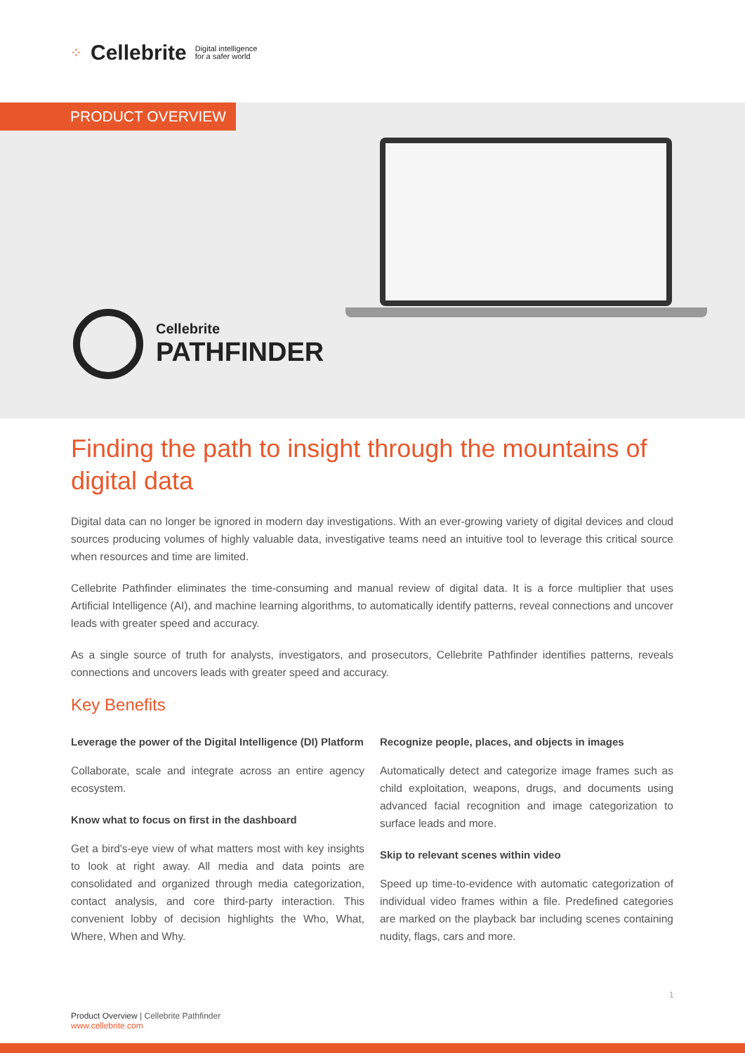⁘ Cellebrite Digital intelligence
for a safer world
PRODUCT OVERVIEW
Cellebrite
PATHFINDER
Finding the path to insight through the mountains of digital data
Digital data can no longer be ignored in modern day investigations. With an ever-growing variety of digital devices and cloud sources producing volumes of highly valuable data, investigative teams need an intuitive tool to leverage this critical source when resources and time are limited.
Cellebrite Pathfinder eliminates the time-consuming and manual review of digital data. It is a force multiplier that uses Artificial Intelligence (AI), and machine learning algorithms, to automatically identify patterns, reveal connections and uncover leads with greater speed and accuracy.
As a single source of truth for analysts, investigators, and prosecutors, Cellebrite Pathfinder identifies patterns, reveals connections and uncovers leads with greater speed and accuracy.
Key Benefits
Leverage the power of the Digital Intelligence (DI) Platform
Collaborate, scale and integrate across an entire agency ecosystem.
Know what to focus on first in the dashboard
Get a bird's-eye view of what matters most with key insights to look at right away. All media and data points are consolidated and organized through media categorization, contact analysis, and core third-party interaction. This convenient lobby of decision highlights the Who, What, Where, When and Why.
Recognize people, places, and objects in images
Automatically detect and categorize image frames such as child exploitation, weapons, drugs, and documents using advanced facial recognition and image categorization to surface leads and more.
Skip to relevant scenes within video
Speed up time-to-evidence with automatic categorization of individual video frames within a file. Predefined categories are marked on the playback bar including scenes containing nudity, flags, cars and more.
1
Product Overview | Cellebrite Pathfinder
www.cellebrite.com